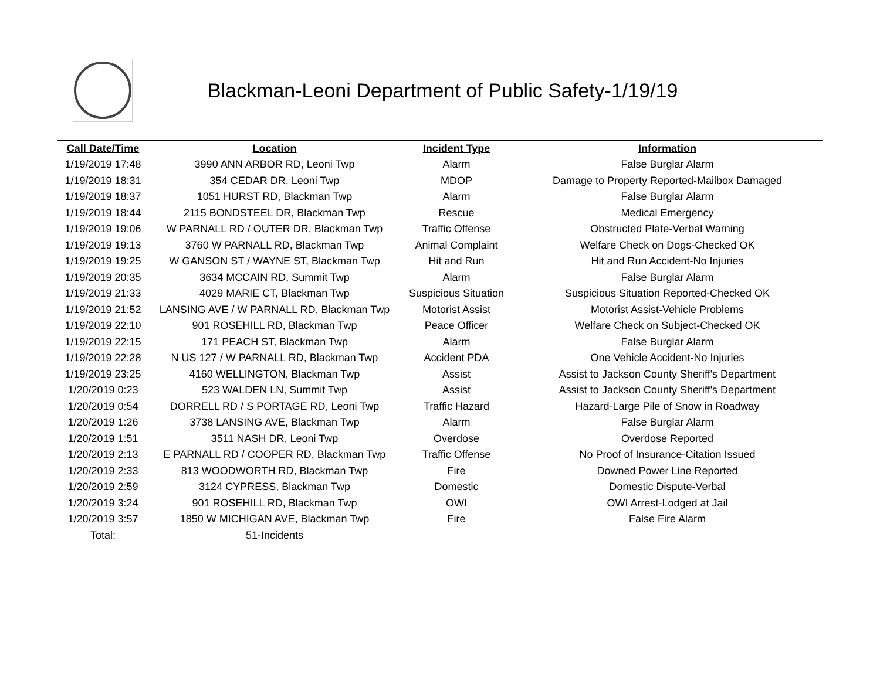Blackman-Leoni Department of Public Safety-1/19/19
| Call Date/Time | Location | Incident Type | Information |
| --- | --- | --- | --- |
| 1/19/2019 17:48 | 3990 ANN ARBOR RD, Leoni Twp | Alarm | False Burglar Alarm |
| 1/19/2019 18:31 | 354 CEDAR DR, Leoni Twp | MDOP | Damage to Property Reported-Mailbox Damaged |
| 1/19/2019 18:37 | 1051 HURST RD, Blackman Twp | Alarm | False Burglar Alarm |
| 1/19/2019 18:44 | 2115 BONDSTEEL DR, Blackman Twp | Rescue | Medical Emergency |
| 1/19/2019 19:06 | W PARNALL RD / OUTER DR, Blackman Twp | Traffic Offense | Obstructed Plate-Verbal Warning |
| 1/19/2019 19:13 | 3760 W PARNALL RD, Blackman Twp | Animal Complaint | Welfare Check on Dogs-Checked OK |
| 1/19/2019 19:25 | W GANSON ST / WAYNE ST, Blackman Twp | Hit and Run | Hit and Run Accident-No Injuries |
| 1/19/2019 20:35 | 3634 MCCAIN RD, Summit Twp | Alarm | False Burglar Alarm |
| 1/19/2019 21:33 | 4029 MARIE CT, Blackman Twp | Suspicious Situation | Suspicious Situation Reported-Checked OK |
| 1/19/2019 21:52 | LANSING AVE / W PARNALL RD, Blackman Twp | Motorist Assist | Motorist Assist-Vehicle Problems |
| 1/19/2019 22:10 | 901 ROSEHILL RD, Blackman Twp | Peace Officer | Welfare Check on Subject-Checked OK |
| 1/19/2019 22:15 | 171 PEACH ST, Blackman Twp | Alarm | False Burglar Alarm |
| 1/19/2019 22:28 | N US 127 / W PARNALL RD, Blackman Twp | Accident PDA | One Vehicle Accident-No Injuries |
| 1/19/2019 23:25 | 4160 WELLINGTON, Blackman Twp | Assist | Assist to Jackson County Sheriff's Department |
| 1/20/2019 0:23 | 523 WALDEN LN, Summit Twp | Assist | Assist to Jackson County Sheriff's Department |
| 1/20/2019 0:54 | DORRELL RD / S PORTAGE RD, Leoni Twp | Traffic Hazard | Hazard-Large Pile of Snow in Roadway |
| 1/20/2019 1:26 | 3738 LANSING AVE, Blackman Twp | Alarm | False Burglar Alarm |
| 1/20/2019 1:51 | 3511 NASH DR, Leoni Twp | Overdose | Overdose Reported |
| 1/20/2019 2:13 | E PARNALL RD / COOPER RD, Blackman Twp | Traffic Offense | No Proof of Insurance-Citation Issued |
| 1/20/2019 2:33 | 813 WOODWORTH RD, Blackman Twp | Fire | Downed Power Line Reported |
| 1/20/2019 2:59 | 3124 CYPRESS, Blackman Twp | Domestic | Domestic Dispute-Verbal |
| 1/20/2019 3:24 | 901 ROSEHILL RD, Blackman Twp | OWI | OWI Arrest-Lodged at Jail |
| 1/20/2019 3:57 | 1850 W MICHIGAN AVE, Blackman Twp | Fire | False Fire Alarm |
| Total: | 51-Incidents | | |